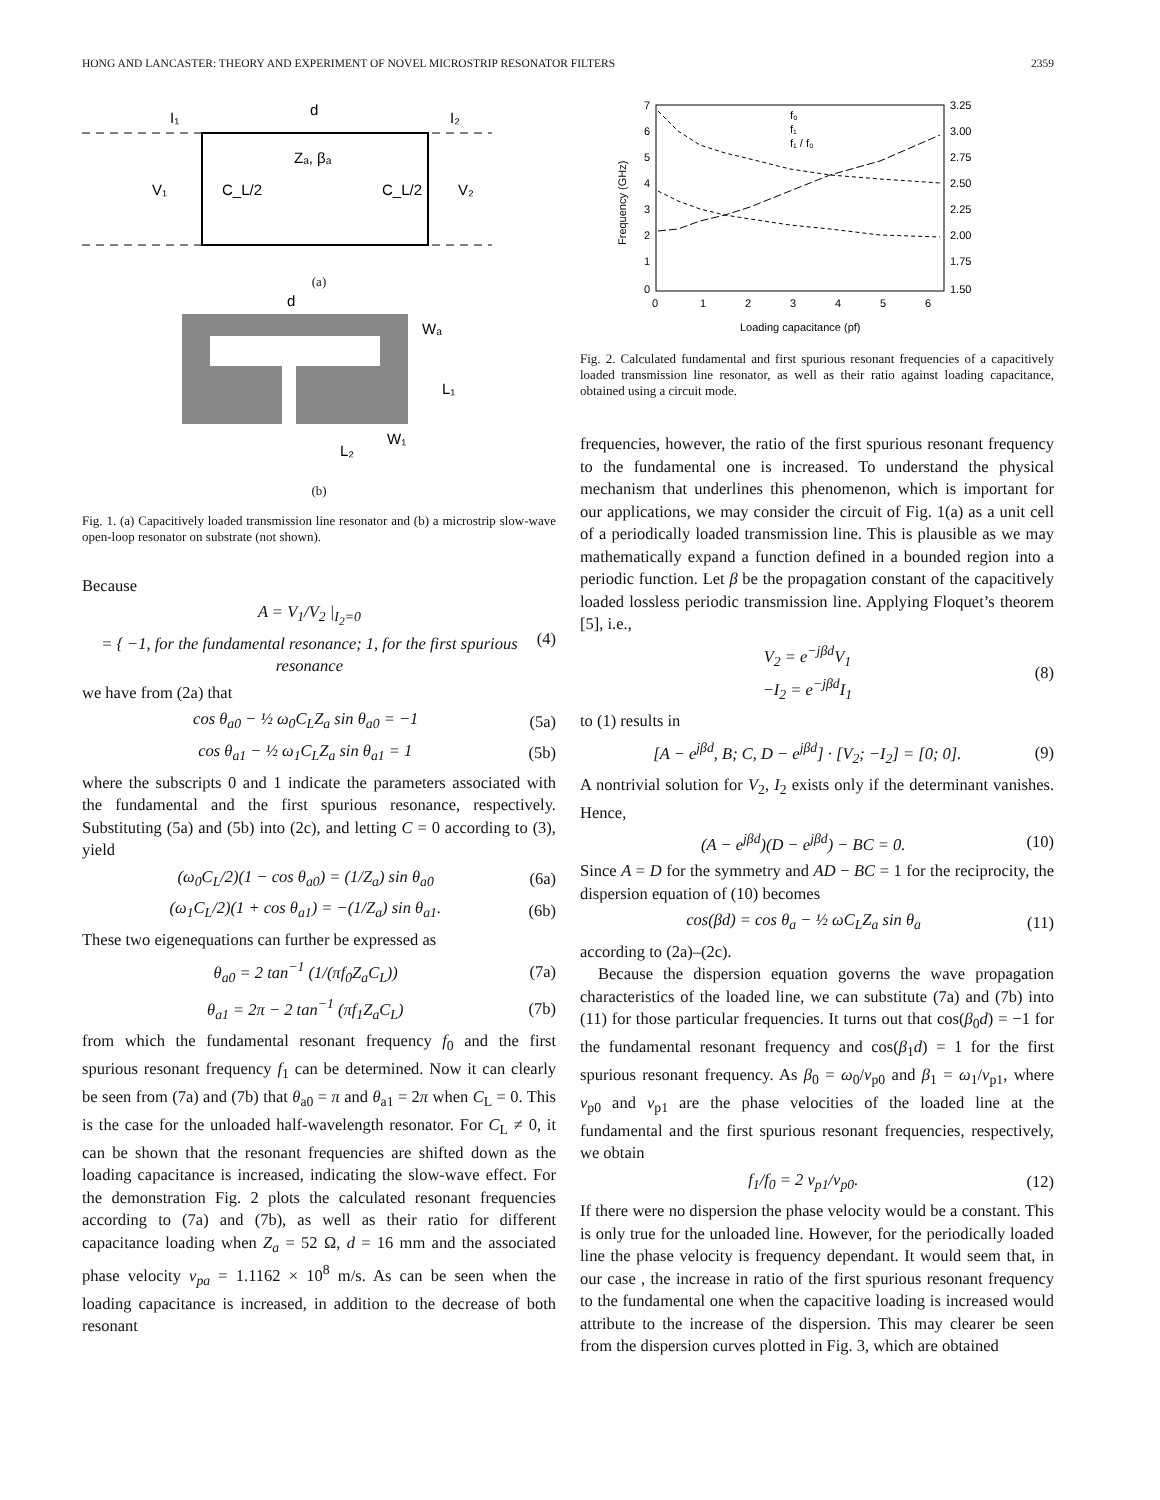HONG AND LANCASTER: THEORY AND EXPERIMENT OF NOVEL MICROSTRIP RESONATOR FILTERS 2359
I₁
d
I₂
Zₐ, βₐ
V₁
C_L/2
C_L/2
V₂
(a)
d
Wₐ
L₁
L₂
W₁
(b)
Fig. 1. (a) Capacitively loaded transmission line resonator and (b) a microstrip slow-wave open-loop resonator on substrate (not shown).
Because
A = V<sub>1</sub>/V<sub>2</sub> |<sub>I<sub>2</sub>=0</sub>
= { −1, for the fundamental resonance; 1, for the first spurious resonance (4)
we have from (2a) that
cos θ<sub>a0</sub> − ½ ω<sub>0</sub>C<sub>L</sub>Z<sub>a</sub> sin θ<sub>a0</sub> = −1 (5a)
cos θ<sub>a1</sub> − ½ ω<sub>1</sub>C<sub>L</sub>Z<sub>a</sub> sin θ<sub>a1</sub> = 1 (5b)
where the subscripts 0 and 1 indicate the parameters associated with the fundamental and the first spurious resonance, respectively. Substituting (5a) and (5b) into (2c), and letting C = 0 according to (3), yield
(ω<sub>0</sub>C<sub>L</sub>/2)(1 − cos θ<sub>a0</sub>) = (1/Z<sub>a</sub>) sin θ<sub>a0</sub> (6a)
(ω<sub>1</sub>C<sub>L</sub>/2)(1 + cos θ<sub>a1</sub>) = −(1/Z<sub>a</sub>) sin θ<sub>a1</sub>. (6b)
These two eigenequations can further be expressed as
θ<sub>a0</sub> = 2 tan<sup>−1</sup> (1/(πf<sub>0</sub>Z<sub>a</sub>C<sub>L</sub>)) (7a)
θ<sub>a1</sub> = 2π − 2 tan<sup>−1</sup> (πf<sub>1</sub>Z<sub>a</sub>C<sub>L</sub>) (7b)
from which the fundamental resonant frequency f<sub>0</sub> and the first spurious resonant frequency f<sub>1</sub> can be determined. Now it can clearly be seen from (7a) and (7b) that θ<sub>a0</sub> = π and θ<sub>a1</sub> = 2π when C<sub>L</sub> = 0. This is the case for the unloaded half-wavelength resonator. For C<sub>L</sub> ≠ 0, it can be shown that the resonant frequencies are shifted down as the loading capacitance is increased, indicating the slow-wave effect. For the demonstration Fig. 2 plots the calculated resonant frequencies according to (7a) and (7b), as well as their ratio for different capacitance loading when Z<sub>a</sub> = 52 Ω, d = 16 mm and the associated phase velocity v<sub>pa</sub> = 1.1162 × 10<sup>8</sup> m/s. As can be seen when the loading capacitance is increased, in addition to the decrease of both resonant
7
6
5
4
3
2
1
0
3.25
3.00
2.75
2.50
2.25
2.00
1.75
1.50
0
1
2
3
4
5
6
Loading capacitance (pf)
Frequency (GHz)
f₀
f₁
f₁ / f₀
Fig. 2. Calculated fundamental and first spurious resonant frequencies of a capacitively loaded transmission line resonator, as well as their ratio against loading capacitance, obtained using a circuit mode.
frequencies, however, the ratio of the first spurious resonant frequency to the fundamental one is increased. To understand the physical mechanism that underlines this phenomenon, which is important for our applications, we may consider the circuit of Fig. 1(a) as a unit cell of a periodically loaded transmission line. This is plausible as we may mathematically expand a function defined in a bounded region into a periodic function. Let β be the propagation constant of the capacitively loaded lossless periodic transmission line. Applying Floquet’s theorem [5], i.e.,
V<sub>2</sub> = e<sup>−jβd</sup>V<sub>1</sub>
−I<sub>2</sub> = e<sup>−jβd</sup>I<sub>1</sub> (8)
to (1) results in
[A − e<sup>jβd</sup>, B; C, D − e<sup>jβd</sup>] · [V<sub>2</sub>; −I<sub>2</sub>] = [0; 0]. (9)
A nontrivial solution for V<sub>2</sub>, I<sub>2</sub> exists only if the determinant vanishes. Hence,
(A − e<sup>jβd</sup>)(D − e<sup>jβd</sup>) − BC = 0. (10)
Since A = D for the symmetry and AD − BC = 1 for the reciprocity, the dispersion equation of (10) becomes
cos(βd) = cos θ<sub>a</sub> − ½ ωC<sub>L</sub>Z<sub>a</sub> sin θ<sub>a</sub> (11)
according to (2a)–(2c).
Because the dispersion equation governs the wave propagation characteristics of the loaded line, we can substitute (7a) and (7b) into (11) for those particular frequencies. It turns out that cos(β<sub>0</sub>d) = −1 for the fundamental resonant frequency and cos(β<sub>1</sub>d) = 1 for the first spurious resonant frequency. As β<sub>0</sub> = ω<sub>0</sub>/v<sub>p0</sub> and β<sub>1</sub> = ω<sub>1</sub>/v<sub>p1</sub>, where v<sub>p0</sub> and v<sub>p1</sub> are the phase velocities of the loaded line at the fundamental and the first spurious resonant frequencies, respectively, we obtain
f<sub>1</sub>/f<sub>0</sub> = 2 v<sub>p1</sub>/v<sub>p0</sub>. (12)
If there were no dispersion the phase velocity would be a constant. This is only true for the unloaded line. However, for the periodically loaded line the phase velocity is frequency dependant. It would seem that, in our case , the increase in ratio of the first spurious resonant frequency to the fundamental one when the capacitive loading is increased would attribute to the increase of the dispersion. This may clearer be seen from the dispersion curves plotted in Fig. 3, which are obtained